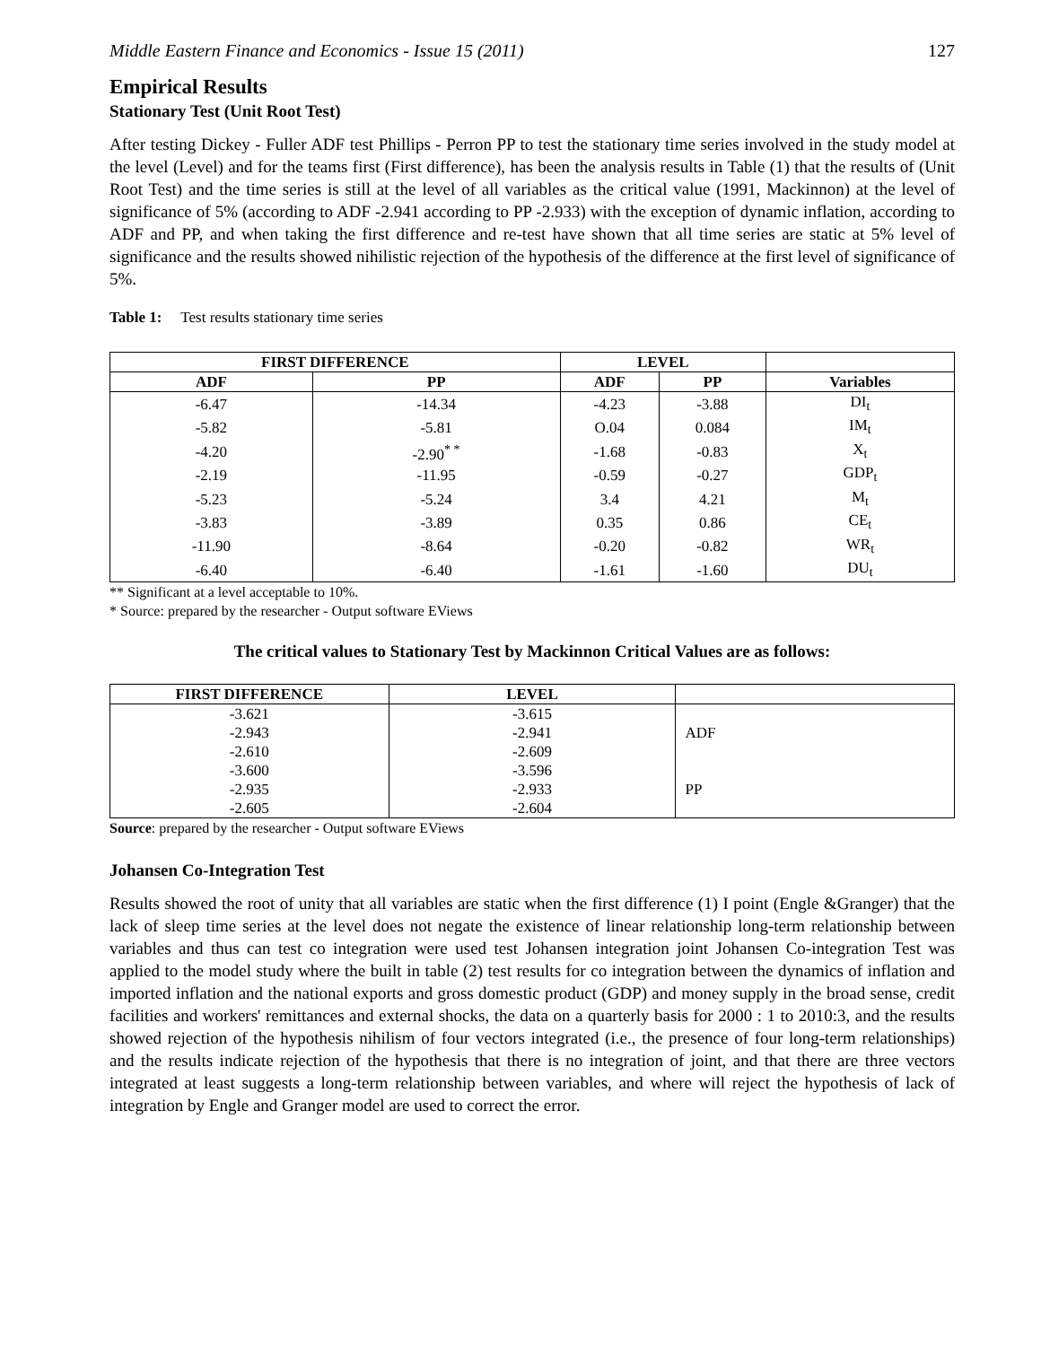Middle Eastern Finance and Economics - Issue 15 (2011) 127
Empirical Results
Stationary Test (Unit Root Test)
After testing Dickey - Fuller ADF test Phillips - Perron PP to test the stationary time series involved in the study model at the level (Level) and for the teams first (First difference), has been the analysis results in Table (1) that the results of (Unit Root Test) and the time series is still at the level of all variables as the critical value (1991, Mackinnon) at the level of significance of 5% (according to ADF -2.941 according to PP -2.933) with the exception of dynamic inflation, according to ADF and PP, and when taking the first difference and re-test have shown that all time series are static at 5% level of significance and the results showed nihilistic rejection of the hypothesis of the difference at the first level of significance of 5%.
Table 1: Test results stationary time series
| FIRST DIFFERENCE | | LEVEL | | |
| --- | --- | --- | --- | --- |
| ADF | PP | ADF | PP | Variables |
| -6.47 | -14.34 | -4.23 | -3.88 | DI<sub>t</sub> |
| -5.82 | -5.81 | O.04 | 0.084 | IM<sub>t</sub> |
| -4.20 | -2.90<sup>* *</sup> | -1.68 | -0.83 | X<sub>t</sub> |
| -2.19 | -11.95 | -0.59 | -0.27 | GDP<sub>t</sub> |
| -5.23 | -5.24 | 3.4 | 4.21 | M<sub>t</sub> |
| -3.83 | -3.89 | 0.35 | 0.86 | CE<sub>t</sub> |
| -11.90 | -8.64 | -0.20 | -0.82 | WR<sub>t</sub> |
| -6.40 | -6.40 | -1.61 | -1.60 | DU<sub>t</sub> |
** Significant at a level acceptable to 10%.
* Source: prepared by the researcher - Output software EViews
The critical values to Stationary Test by Mackinnon Critical Values are as follows:
| FIRST DIFFERENCE | LEVEL | |
| --- | --- | --- |
| -3.621 | -3.615 | ADF |
| -2.943 | -2.941 | |
| -2.610 | -2.609 | |
| -3.600 | -3.596 | PP |
| -2.935 | -2.933 | |
| -2.605 | -2.604 | |
Source: prepared by the researcher - Output software EViews
Johansen Co-Integration Test
Results showed the root of unity that all variables are static when the first difference (1) I point (Engle &Granger) that the lack of sleep time series at the level does not negate the existence of linear relationship long-term relationship between variables and thus can test co integration were used test Johansen integration joint Johansen Co-integration Test was applied to the model study where the built in table (2) test results for co integration between the dynamics of inflation and imported inflation and the national exports and gross domestic product (GDP) and money supply in the broad sense, credit facilities and workers' remittances and external shocks, the data on a quarterly basis for 2000 : 1 to 2010:3, and the results showed rejection of the hypothesis nihilism of four vectors integrated (i.e., the presence of four long-term relationships) and the results indicate rejection of the hypothesis that there is no integration of joint, and that there are three vectors integrated at least suggests a long-term relationship between variables, and where will reject the hypothesis of lack of integration by Engle and Granger model are used to correct the error.